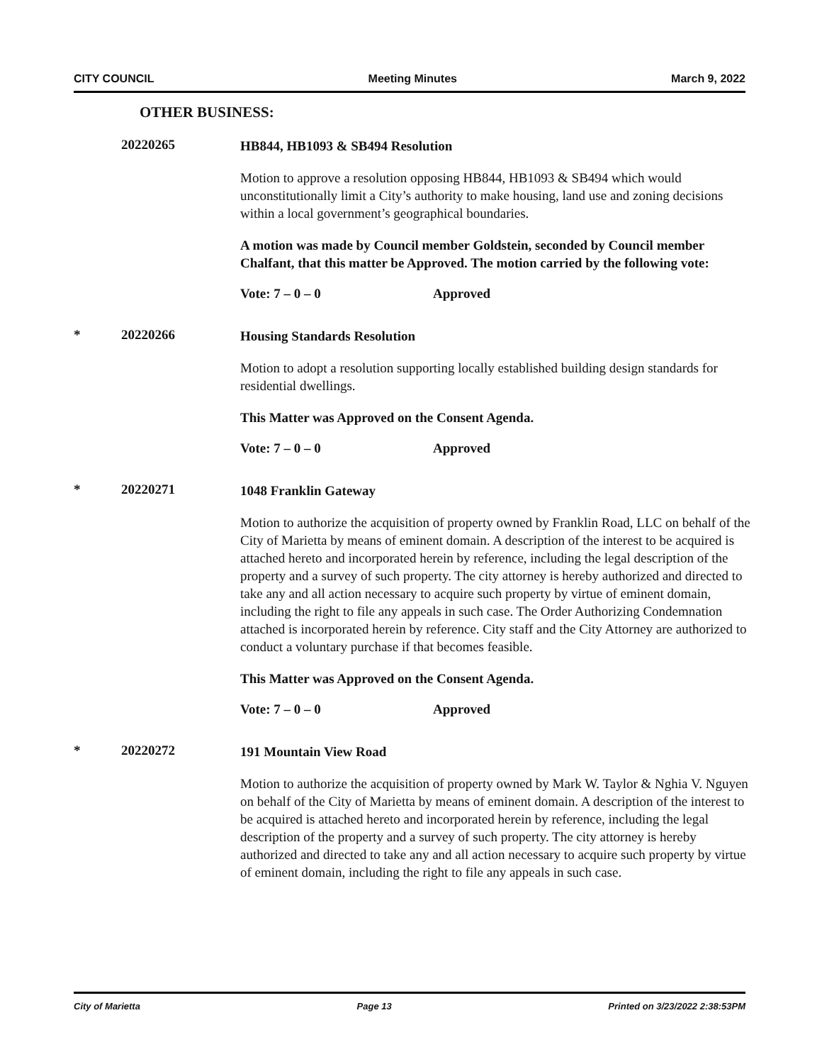CITY COUNCIL Meeting Minutes March 9, 2022
OTHER BUSINESS:
20220265
HB844, HB1093 & SB494 Resolution
Motion to approve a resolution opposing HB844, HB1093 & SB494 which would unconstitutionally limit a City’s authority to make housing, land use and zoning decisions within a local government’s geographical boundaries.
A motion was made by Council member Goldstein, seconded by Council member Chalfant, that this matter be Approved. The motion carried by the following vote:
Vote: 7 – 0 – 0 Approved
* 20220266
Housing Standards Resolution
Motion to adopt a resolution supporting locally established building design standards for residential dwellings.
This Matter was Approved on the Consent Agenda.
Vote: 7 – 0 – 0 Approved
* 20220271
1048 Franklin Gateway
Motion to authorize the acquisition of property owned by Franklin Road, LLC on behalf of the City of Marietta by means of eminent domain. A description of the interest to be acquired is attached hereto and incorporated herein by reference, including the legal description of the property and a survey of such property. The city attorney is hereby authorized and directed to take any and all action necessary to acquire such property by virtue of eminent domain, including the right to file any appeals in such case. The Order Authorizing Condemnation attached is incorporated herein by reference. City staff and the City Attorney are authorized to conduct a voluntary purchase if that becomes feasible.
This Matter was Approved on the Consent Agenda.
Vote: 7 – 0 – 0 Approved
* 20220272
191 Mountain View Road
Motion to authorize the acquisition of property owned by Mark W. Taylor & Nghia V. Nguyen on behalf of the City of Marietta by means of eminent domain. A description of the interest to be acquired is attached hereto and incorporated herein by reference, including the legal description of the property and a survey of such property. The city attorney is hereby authorized and directed to take any and all action necessary to acquire such property by virtue of eminent domain, including the right to file any appeals in such case.
City of Marietta Page 13 Printed on 3/23/2022 2:38:53PM